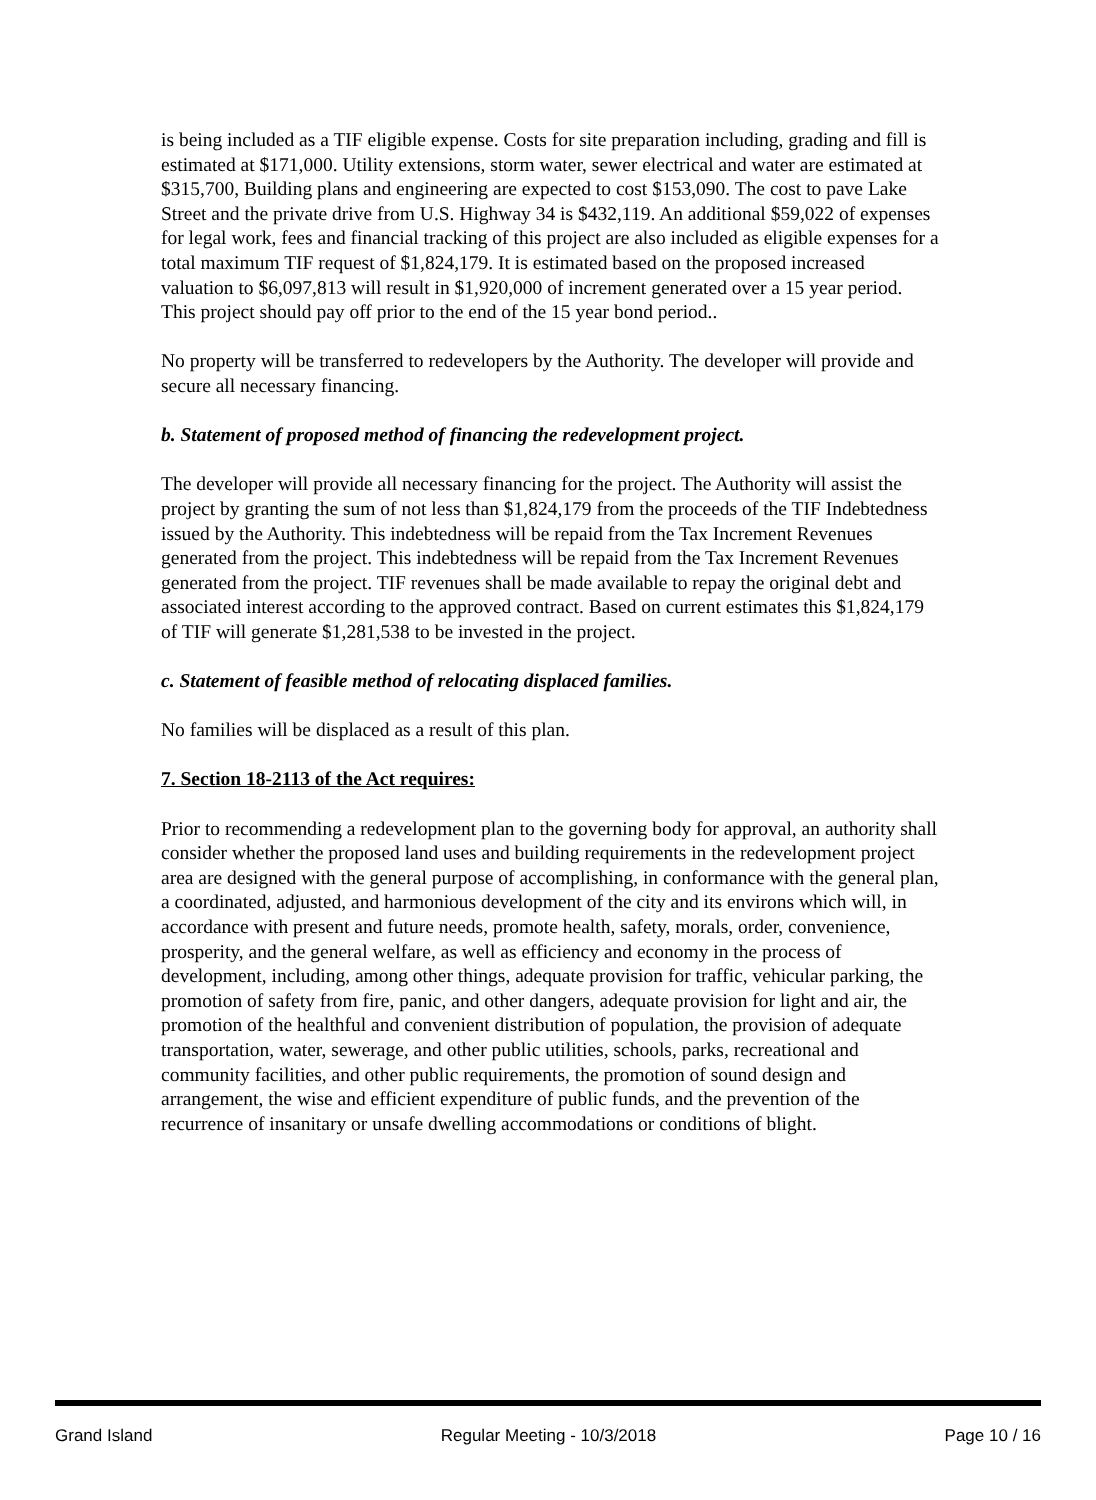is being included as a TIF eligible expense. Costs for site preparation including, grading and fill is estimated at $171,000. Utility extensions, storm water, sewer electrical and water are estimated at $315,700, Building plans and engineering are expected to cost $153,090. The cost to pave Lake Street and the private drive from U.S. Highway 34 is $432,119. An additional $59,022 of expenses for legal work, fees and financial tracking of this project are also included as eligible expenses for a total maximum TIF request of $1,824,179. It is estimated based on the proposed increased valuation to $6,097,813 will result in $1,920,000 of increment generated over a 15 year period. This project should pay off prior to the end of the 15 year bond period..
No property will be transferred to redevelopers by the Authority. The developer will provide and secure all necessary financing.
b. Statement of proposed method of financing the redevelopment project.
The developer will provide all necessary financing for the project. The Authority will assist the project by granting the sum of not less than $1,824,179 from the proceeds of the TIF Indebtedness issued by the Authority. This indebtedness will be repaid from the Tax Increment Revenues generated from the project. This indebtedness will be repaid from the Tax Increment Revenues generated from the project. TIF revenues shall be made available to repay the original debt and associated interest according to the approved contract. Based on current estimates this $1,824,179 of TIF will generate $1,281,538 to be invested in the project.
c. Statement of feasible method of relocating displaced families.
No families will be displaced as a result of this plan.
7. Section 18-2113 of the Act requires:
Prior to recommending a redevelopment plan to the governing body for approval, an authority shall consider whether the proposed land uses and building requirements in the redevelopment project area are designed with the general purpose of accomplishing, in conformance with the general plan, a coordinated, adjusted, and harmonious development of the city and its environs which will, in accordance with present and future needs, promote health, safety, morals, order, convenience, prosperity, and the general welfare, as well as efficiency and economy in the process of development, including, among other things, adequate provision for traffic, vehicular parking, the promotion of safety from fire, panic, and other dangers, adequate provision for light and air, the promotion of the healthful and convenient distribution of population, the provision of adequate transportation, water, sewerage, and other public utilities, schools, parks, recreational and community facilities, and other public requirements, the promotion of sound design and arrangement, the wise and efficient expenditure of public funds, and the prevention of the recurrence of insanitary or unsafe dwelling accommodations or conditions of blight.
Grand Island Regular Meeting - 10/3/2018 Page 10 / 16